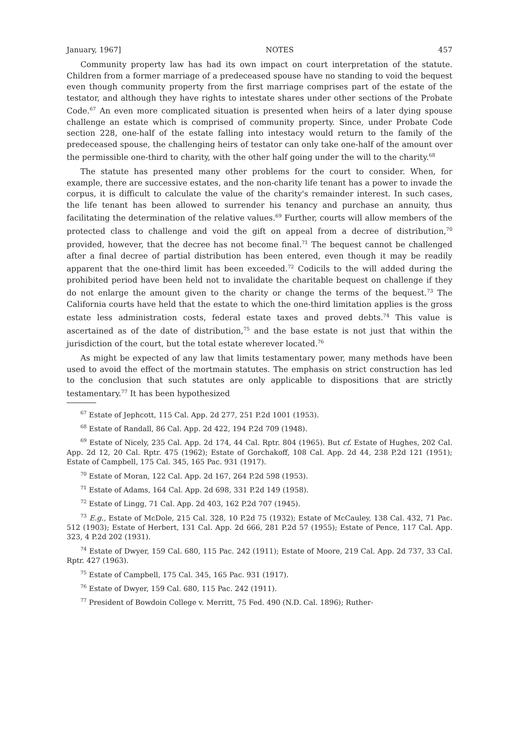January, 1967] NOTES 457
Community property law has had its own impact on court interpretation of the statute. Children from a former marriage of a predeceased spouse have no standing to void the bequest even though community property from the first marriage comprises part of the estate of the testator, and although they have rights to intestate shares under other sections of the Probate Code.<sup>67</sup> An even more complicated situation is presented when heirs of a later dying spouse challenge an estate which is comprised of community property. Since, under Probate Code section 228, one-half of the estate falling into intestacy would return to the family of the predeceased spouse, the challenging heirs of testator can only take one-half of the amount over the permissible one-third to charity, with the other half going under the will to the charity.<sup>68</sup>
The statute has presented many other problems for the court to consider. When, for example, there are successive estates, and the non-charity life tenant has a power to invade the corpus, it is difficult to calculate the value of the charity's remainder interest. In such cases, the life tenant has been allowed to surrender his tenancy and purchase an annuity, thus facilitating the determination of the relative values.<sup>69</sup> Further, courts will allow members of the protected class to challenge and void the gift on appeal from a decree of distribution,<sup>70</sup> provided, however, that the decree has not become final.<sup>71</sup> The bequest cannot be challenged after a final decree of partial distribution has been entered, even though it may be readily apparent that the one-third limit has been exceeded.<sup>72</sup> Codicils to the will added during the prohibited period have been held not to invalidate the charitable bequest on challenge if they do not enlarge the amount given to the charity or change the terms of the bequest.<sup>73</sup> The California courts have held that the estate to which the one-third limitation applies is the gross estate less administration costs, federal estate taxes and proved debts.<sup>74</sup> This value is ascertained as of the date of distribution,<sup>75</sup> and the base estate is not just that within the jurisdiction of the court, but the total estate wherever located.<sup>76</sup>
As might be expected of any law that limits testamentary power, many methods have been used to avoid the effect of the mortmain statutes. The emphasis on strict construction has led to the conclusion that such statutes are only applicable to dispositions that are strictly testamentary.<sup>77</sup> It has been hypothesized
<sup>67</sup> Estate of Jephcott, 115 Cal. App. 2d 277, 251 P.2d 1001 (1953).
<sup>68</sup> Estate of Randall, 86 Cal. App. 2d 422, 194 P.2d 709 (1948).
<sup>69</sup> Estate of Nicely, 235 Cal. App. 2d 174, 44 Cal. Rptr. 804 (1965). But cf. Estate of Hughes, 202 Cal. App. 2d 12, 20 Cal. Rptr. 475 (1962); Estate of Gorchakoff, 108 Cal. App. 2d 44, 238 P.2d 121 (1951); Estate of Campbell, 175 Cal. 345, 165 Pac. 931 (1917).
<sup>70</sup> Estate of Moran, 122 Cal. App. 2d 167, 264 P.2d 598 (1953).
<sup>71</sup> Estate of Adams, 164 Cal. App. 2d 698, 331 P.2d 149 (1958).
<sup>72</sup> Estate of Lingg, 71 Cal. App. 2d 403, 162 P.2d 707 (1945).
<sup>73</sup> E.g., Estate of McDole, 215 Cal. 328, 10 P.2d 75 (1932); Estate of McCauley, 138 Cal. 432, 71 Pac. 512 (1903); Estate of Herbert, 131 Cal. App. 2d 666, 281 P.2d 57 (1955); Estate of Pence, 117 Cal. App. 323, 4 P.2d 202 (1931).
<sup>74</sup> Estate of Dwyer, 159 Cal. 680, 115 Pac. 242 (1911); Estate of Moore, 219 Cal. App. 2d 737, 33 Cal. Rptr. 427 (1963).
<sup>75</sup> Estate of Campbell, 175 Cal. 345, 165 Pac. 931 (1917).
<sup>76</sup> Estate of Dwyer, 159 Cal. 680, 115 Pac. 242 (1911).
<sup>77</sup> President of Bowdoin College v. Merritt, 75 Fed. 490 (N.D. Cal. 1896); Ruther-